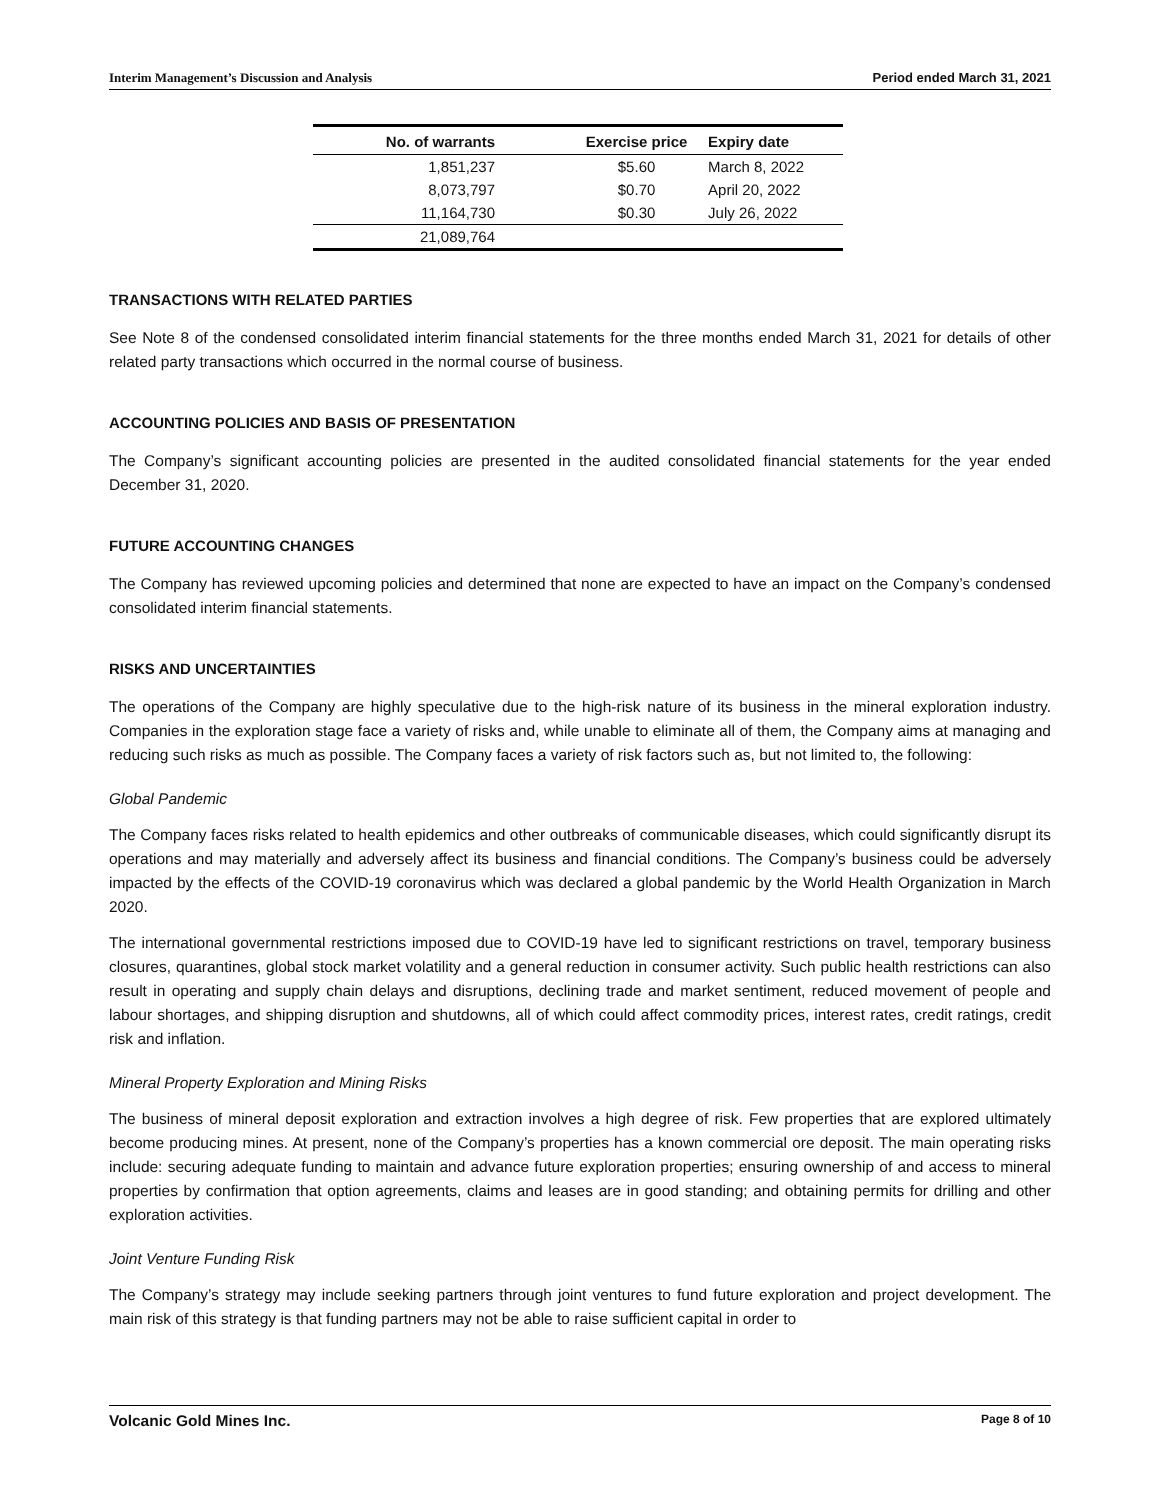Interim Management’s Discussion and Analysis Period ended March 31, 2021
| No. of warrants | Exercise price | Expiry date |
| --- | --- | --- |
| 1,851,237 | $5.60 | March 8, 2022 |
| 8,073,797 | $0.70 | April 20, 2022 |
| 11,164,730 | $0.30 | July 26, 2022 |
| 21,089,764 | | |
TRANSACTIONS WITH RELATED PARTIES
See Note 8 of the condensed consolidated interim financial statements for the three months ended March 31, 2021 for details of other related party transactions which occurred in the normal course of business.
ACCOUNTING POLICIES AND BASIS OF PRESENTATION
The Company’s significant accounting policies are presented in the audited consolidated financial statements for the year ended December 31, 2020.
FUTURE ACCOUNTING CHANGES
The Company has reviewed upcoming policies and determined that none are expected to have an impact on the Company’s condensed consolidated interim financial statements.
RISKS AND UNCERTAINTIES
The operations of the Company are highly speculative due to the high-risk nature of its business in the mineral exploration industry. Companies in the exploration stage face a variety of risks and, while unable to eliminate all of them, the Company aims at managing and reducing such risks as much as possible. The Company faces a variety of risk factors such as, but not limited to, the following:
Global Pandemic
The Company faces risks related to health epidemics and other outbreaks of communicable diseases, which could significantly disrupt its operations and may materially and adversely affect its business and financial conditions. The Company’s business could be adversely impacted by the effects of the COVID-19 coronavirus which was declared a global pandemic by the World Health Organization in March 2020.
The international governmental restrictions imposed due to COVID-19 have led to significant restrictions on travel, temporary business closures, quarantines, global stock market volatility and a general reduction in consumer activity. Such public health restrictions can also result in operating and supply chain delays and disruptions, declining trade and market sentiment, reduced movement of people and labour shortages, and shipping disruption and shutdowns, all of which could affect commodity prices, interest rates, credit ratings, credit risk and inflation.
Mineral Property Exploration and Mining Risks
The business of mineral deposit exploration and extraction involves a high degree of risk. Few properties that are explored ultimately become producing mines. At present, none of the Company’s properties has a known commercial ore deposit. The main operating risks include: securing adequate funding to maintain and advance future exploration properties; ensuring ownership of and access to mineral properties by confirmation that option agreements, claims and leases are in good standing; and obtaining permits for drilling and other exploration activities.
Joint Venture Funding Risk
The Company’s strategy may include seeking partners through joint ventures to fund future exploration and project development. The main risk of this strategy is that funding partners may not be able to raise sufficient capital in order to
Volcanic Gold Mines Inc. Page 8 of 10